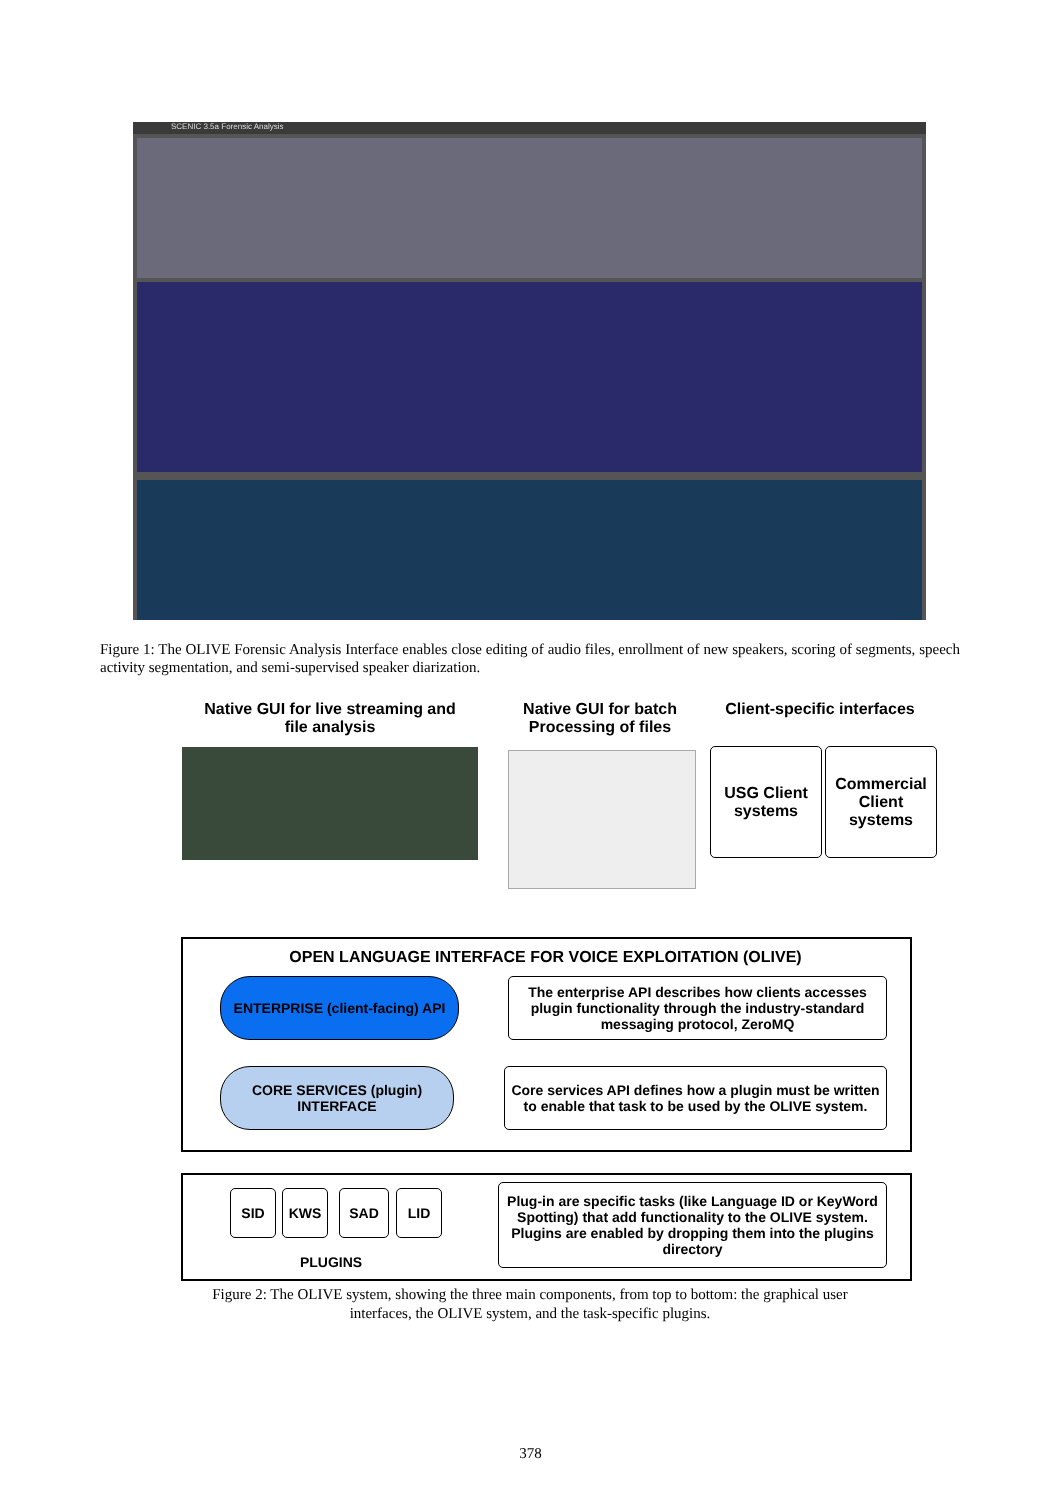SCENIC 3.5a Forensic Analysis
Figure 1: The OLIVE Forensic Analysis Interface enables close editing of audio files, enrollment of new speakers, scoring of segments, speech activity segmentation, and semi-supervised speaker diarization.
Native GUI for live streaming and file analysis
Native GUI for batch Processing of files
Client-specific interfaces
USG Client systems
Commercial Client systems
OPEN LANGUAGE INTERFACE FOR VOICE EXPLOITATION (OLIVE)
ENTERPRISE (client-facing) API
The enterprise API describes how clients accesses plugin functionality through the industry-standard messaging protocol, ZeroMQ
CORE SERVICES (plugin) INTERFACE
Core services API defines how a plugin must be written to enable that task to be used by the OLIVE system.
SID KWS SAD LID
PLUGINS
Plug-in are specific tasks (like Language ID or KeyWord Spotting) that add functionality to the OLIVE system. Plugins are enabled by dropping them into the plugins directory
Figure 2: The OLIVE system, showing the three main components, from top to bottom: the graphical user interfaces, the OLIVE system, and the task-specific plugins.
378